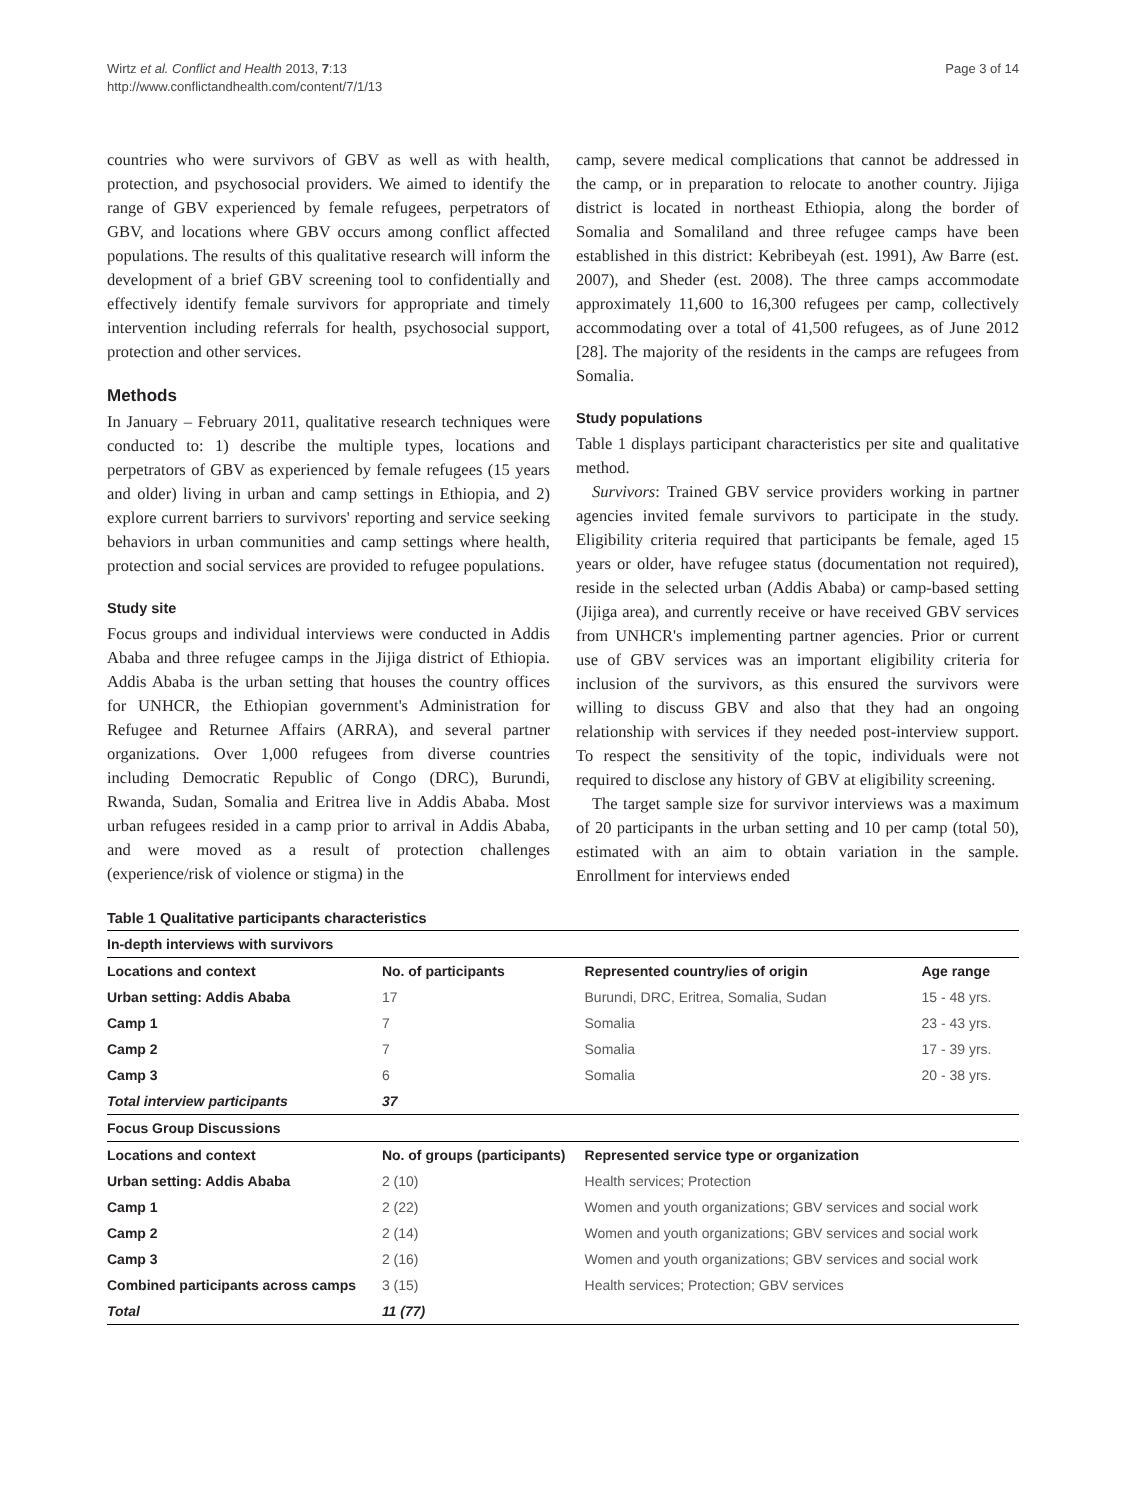Wirtz et al. Conflict and Health 2013, 7:13
http://www.conflictandhealth.com/content/7/1/13
Page 3 of 14
countries who were survivors of GBV as well as with health, protection, and psychosocial providers. We aimed to identify the range of GBV experienced by female refugees, perpetrators of GBV, and locations where GBV occurs among conflict affected populations. The results of this qualitative research will inform the development of a brief GBV screening tool to confidentially and effectively identify female survivors for appropriate and timely intervention including referrals for health, psychosocial support, protection and other services.
Methods
In January – February 2011, qualitative research techniques were conducted to: 1) describe the multiple types, locations and perpetrators of GBV as experienced by female refugees (15 years and older) living in urban and camp settings in Ethiopia, and 2) explore current barriers to survivors' reporting and service seeking behaviors in urban communities and camp settings where health, protection and social services are provided to refugee populations.
Study site
Focus groups and individual interviews were conducted in Addis Ababa and three refugee camps in the Jijiga district of Ethiopia. Addis Ababa is the urban setting that houses the country offices for UNHCR, the Ethiopian government's Administration for Refugee and Returnee Affairs (ARRA), and several partner organizations. Over 1,000 refugees from diverse countries including Democratic Republic of Congo (DRC), Burundi, Rwanda, Sudan, Somalia and Eritrea live in Addis Ababa. Most urban refugees resided in a camp prior to arrival in Addis Ababa, and were moved as a result of protection challenges (experience/risk of violence or stigma) in the
camp, severe medical complications that cannot be addressed in the camp, or in preparation to relocate to another country. Jijiga district is located in northeast Ethiopia, along the border of Somalia and Somaliland and three refugee camps have been established in this district: Kebribeyah (est. 1991), Aw Barre (est. 2007), and Sheder (est. 2008). The three camps accommodate approximately 11,600 to 16,300 refugees per camp, collectively accommodating over a total of 41,500 refugees, as of June 2012 [28]. The majority of the residents in the camps are refugees from Somalia.
Study populations
Table 1 displays participant characteristics per site and qualitative method.
Survivors: Trained GBV service providers working in partner agencies invited female survivors to participate in the study. Eligibility criteria required that participants be female, aged 15 years or older, have refugee status (documentation not required), reside in the selected urban (Addis Ababa) or camp-based setting (Jijiga area), and currently receive or have received GBV services from UNHCR's implementing partner agencies. Prior or current use of GBV services was an important eligibility criteria for inclusion of the survivors, as this ensured the survivors were willing to discuss GBV and also that they had an ongoing relationship with services if they needed post-interview support. To respect the sensitivity of the topic, individuals were not required to disclose any history of GBV at eligibility screening.
The target sample size for survivor interviews was a maximum of 20 participants in the urban setting and 10 per camp (total 50), estimated with an aim to obtain variation in the sample. Enrollment for interviews ended
Table 1 Qualitative participants characteristics
| In-depth interviews with survivors | | | |
| Locations and context | No. of participants | Represented country/ies of origin | Age range |
| Urban setting: Addis Ababa | 17 | Burundi, DRC, Eritrea, Somalia, Sudan | 15 - 48 yrs. |
| Camp 1 | 7 | Somalia | 23 - 43 yrs. |
| Camp 2 | 7 | Somalia | 17 - 39 yrs. |
| Camp 3 | 6 | Somalia | 20 - 38 yrs. |
| Total interview participants | 37 | | |
| Focus Group Discussions | | | |
| Locations and context | No. of groups (participants) | Represented service type or organization | |
| Urban setting: Addis Ababa | 2 (10) | Health services; Protection | |
| Camp 1 | 2 (22) | Women and youth organizations; GBV services and social work | |
| Camp 2 | 2 (14) | Women and youth organizations; GBV services and social work | |
| Camp 3 | 2 (16) | Women and youth organizations; GBV services and social work | |
| Combined participants across camps | 3 (15) | Health services; Protection; GBV services | |
| Total | 11 (77) | | |